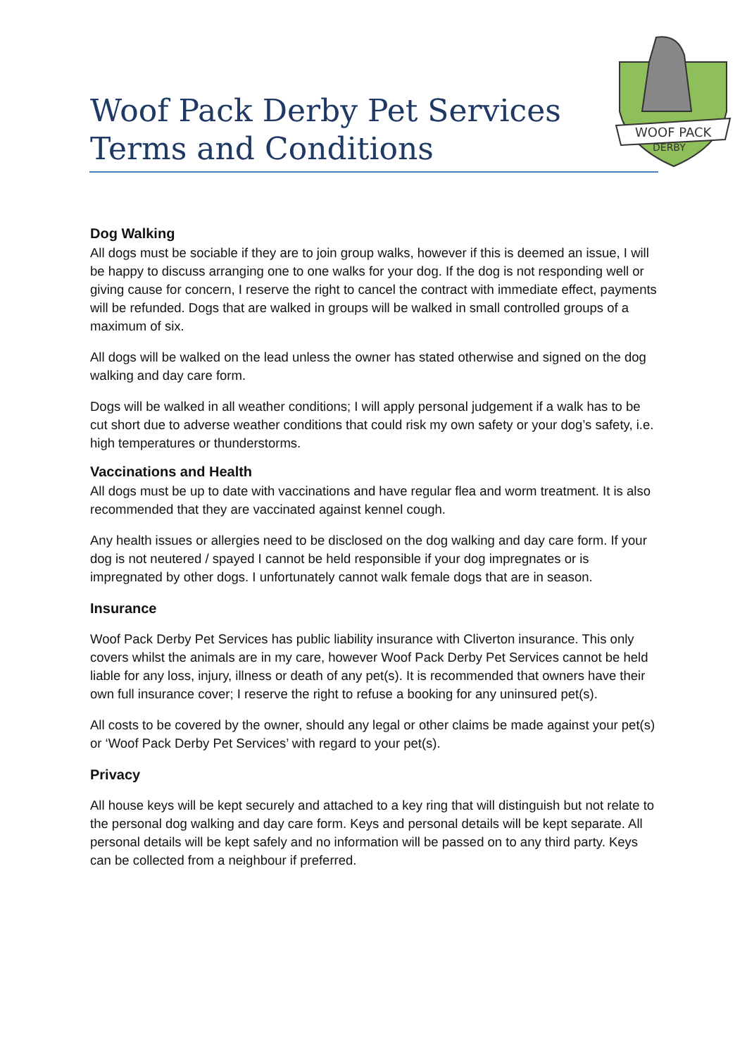Woof Pack Derby Pet Services Terms and Conditions
WOOF PACK
DERBY
Dog Walking
All dogs must be sociable if they are to join group walks, however if this is deemed an issue, I will be happy to discuss arranging one to one walks for your dog. If the dog is not responding well or giving cause for concern, I reserve the right to cancel the contract with immediate effect, payments will be refunded. Dogs that are walked in groups will be walked in small controlled groups of a maximum of six.
All dogs will be walked on the lead unless the owner has stated otherwise and signed on the dog walking and day care form.
Dogs will be walked in all weather conditions; I will apply personal judgement if a walk has to be cut short due to adverse weather conditions that could risk my own safety or your dog’s safety, i.e. high temperatures or thunderstorms.
Vaccinations and Health
All dogs must be up to date with vaccinations and have regular flea and worm treatment. It is also recommended that they are vaccinated against kennel cough.
Any health issues or allergies need to be disclosed on the dog walking and day care form. If your dog is not neutered / spayed I cannot be held responsible if your dog impregnates or is impregnated by other dogs. I unfortunately cannot walk female dogs that are in season.
Insurance
Woof Pack Derby Pet Services has public liability insurance with Cliverton insurance. This only covers whilst the animals are in my care, however Woof Pack Derby Pet Services cannot be held liable for any loss, injury, illness or death of any pet(s). It is recommended that owners have their own full insurance cover; I reserve the right to refuse a booking for any uninsured pet(s).
All costs to be covered by the owner, should any legal or other claims be made against your pet(s) or ‘Woof Pack Derby Pet Services’ with regard to your pet(s).
Privacy
All house keys will be kept securely and attached to a key ring that will distinguish but not relate to the personal dog walking and day care form. Keys and personal details will be kept separate. All personal details will be kept safely and no information will be passed on to any third party. Keys can be collected from a neighbour if preferred.